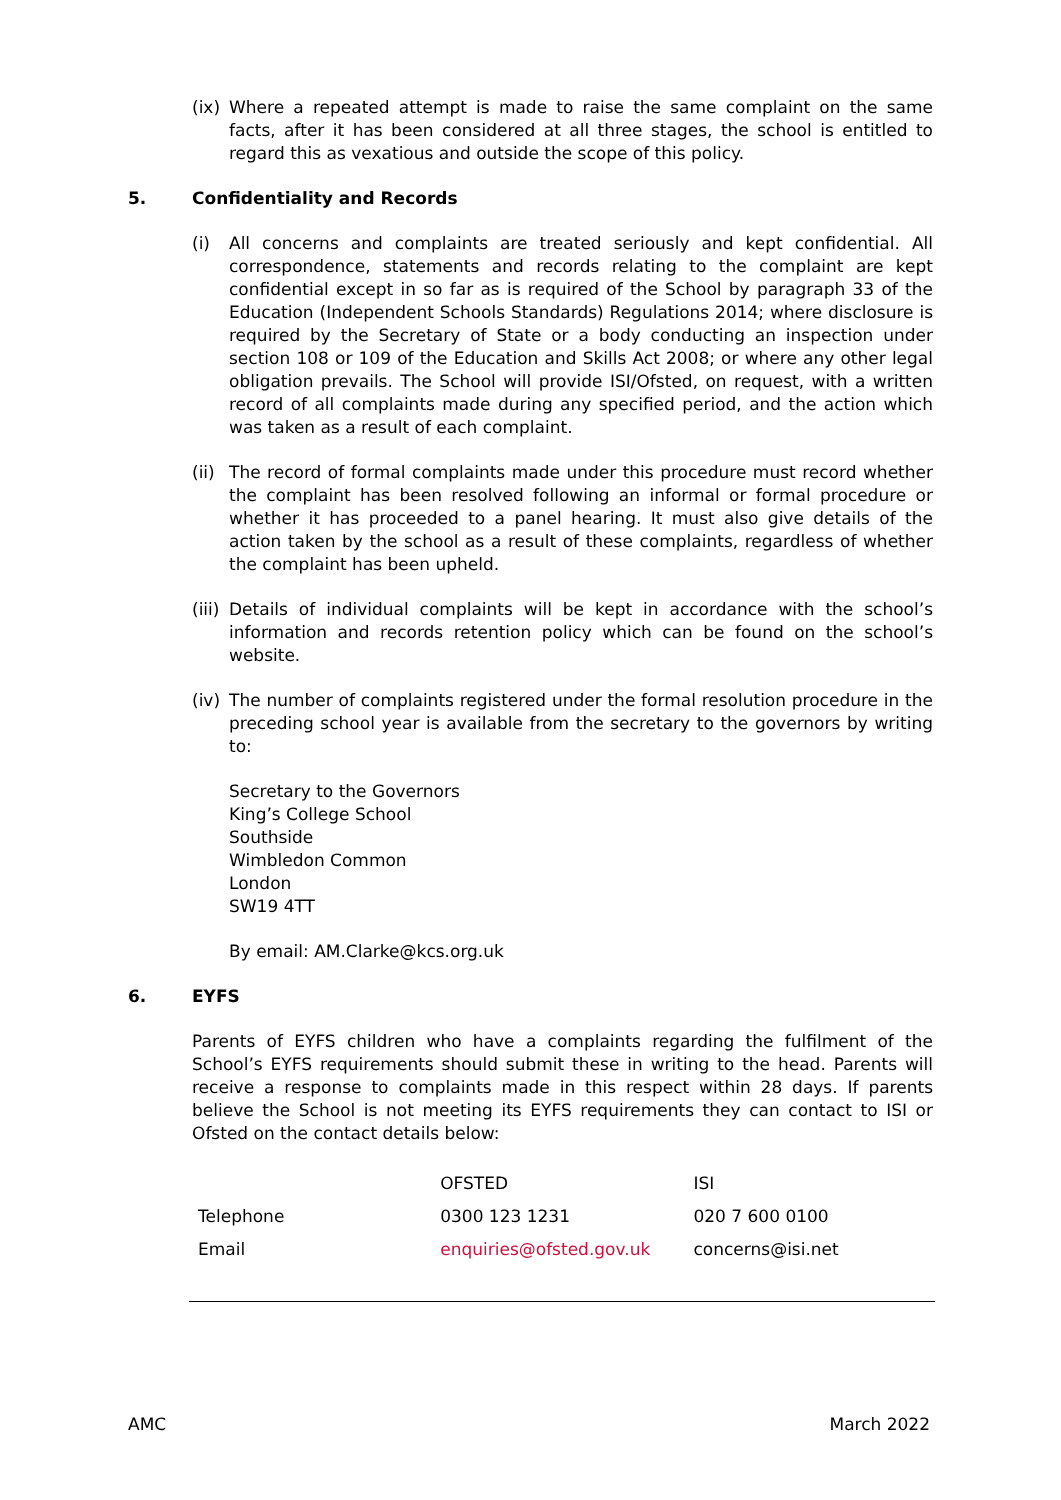(ix)
Where a repeated attempt is made to raise the same complaint on the same facts, after it has been considered at all three stages, the school is entitled to regard this as vexatious and outside the scope of this policy.
5. Confidentiality and Records
(i) All concerns and complaints are treated seriously and kept confidential. All correspondence, statements and records relating to the complaint are kept confidential except in so far as is required of the School by paragraph 33 of the Education (Independent Schools Standards) Regulations 2014; where disclosure is required by the Secretary of State or a body conducting an inspection under section 108 or 109 of the Education and Skills Act 2008; or where any other legal obligation prevails. The School will provide ISI/Ofsted, on request, with a written record of all complaints made during any specified period, and the action which was taken as a result of each complaint.
(ii)
The record of formal complaints made under this procedure must record whether the complaint has been resolved following an informal or formal procedure or whether it has proceeded to a panel hearing. It must also give details of the action taken by the school as a result of these complaints, regardless of whether the complaint has been upheld.
(iii)
Details of individual complaints will be kept in accordance with the school’s information and records retention policy which can be found on the school’s website.
(iv)
The number of complaints registered under the formal resolution procedure in the preceding school year is available from the secretary to the governors by writing to:
Secretary to the Governors
King’s College School
Southside
Wimbledon Common
London
SW19 4TT
By email: AM.Clarke@kcs.org.uk
6. EYFS
Parents of EYFS children who have a complaints regarding the fulfilment of the School’s EYFS requirements should submit these in writing to the head. Parents will receive a response to complaints made in this respect within 28 days. If parents believe the School is not meeting its EYFS requirements they can contact to ISI or Ofsted on the contact details below:
| | OFSTED | ISI |
| Telephone | 0300 123 1231 | 020 7 600 0100 |
| Email | enquiries@ofsted.gov.uk | concerns@isi.net |
AMC March 2022